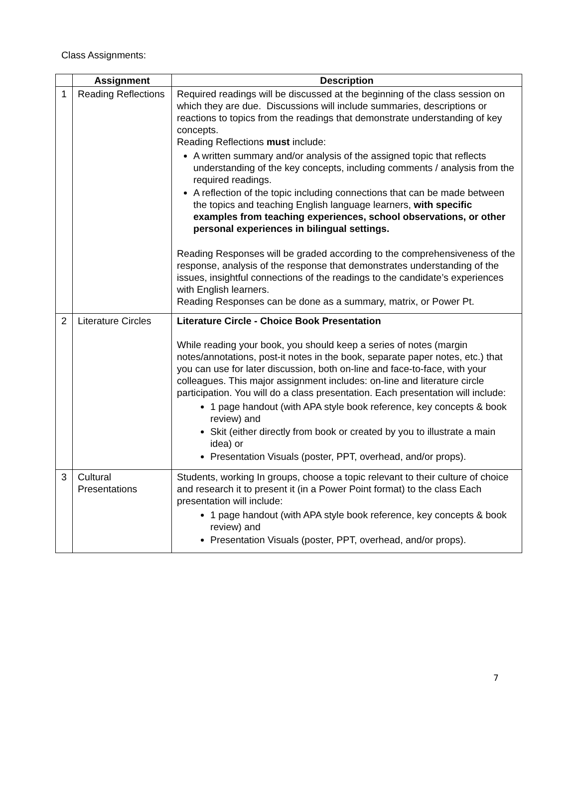Class Assignments:
| | Assignment | Description |
| --- | --- | --- |
| 1 | Reading Reflections | Required readings will be discussed at the beginning of the class session on which they are due. Discussions will include summaries, descriptions or reactions to topics from the readings that demonstrate understanding of key concepts. Reading Reflections must include: A written summary and/or analysis of the assigned topic that reflects understanding of the key concepts, including comments / analysis from the required readings. A reflection of the topic including connections that can be made between the topics and teaching English language learners, with specific examples from teaching experiences, school observations, or other personal experiences in bilingual settings. Reading Responses will be graded according to the comprehensiveness of the response, analysis of the response that demonstrates understanding of the issues, insightful connections of the readings to the candidate’s experiences with English learners. Reading Responses can be done as a summary, matrix, or Power Pt. |
| 2 | Literature Circles | Literature Circle - Choice Book Presentation While reading your book, you should keep a series of notes (margin notes/annotations, post-it notes in the book, separate paper notes, etc.) that you can use for later discussion, both on-line and face-to-face, with your colleagues. This major assignment includes: on-line and literature circle participation. You will do a class presentation. Each presentation will include: 1 page handout (with APA style book reference, key concepts & book review) and Skit (either directly from book or created by you to illustrate a main idea) or Presentation Visuals (poster, PPT, overhead, and/or props). |
| 3 | Cultural Presentations | Students, working In groups, choose a topic relevant to their culture of choice and research it to present it (in a Power Point format) to the class Each presentation will include: 1 page handout (with APA style book reference, key concepts & book review) and Presentation Visuals (poster, PPT, overhead, and/or props). |
7